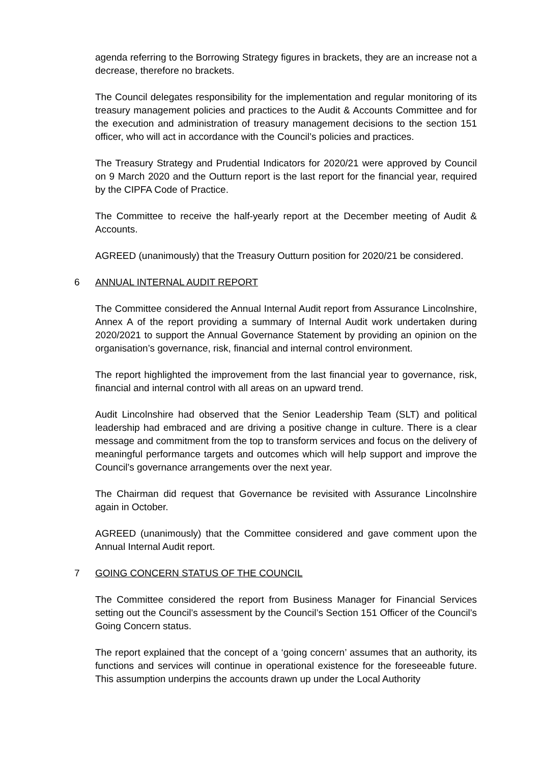agenda referring to the Borrowing Strategy figures in brackets, they are an increase not a decrease, therefore no brackets.
The Council delegates responsibility for the implementation and regular monitoring of its treasury management policies and practices to the Audit & Accounts Committee and for the execution and administration of treasury management decisions to the section 151 officer, who will act in accordance with the Council’s policies and practices.
The Treasury Strategy and Prudential Indicators for 2020/21 were approved by Council on 9 March 2020 and the Outturn report is the last report for the financial year, required by the CIPFA Code of Practice.
The Committee to receive the half-yearly report at the December meeting of Audit & Accounts.
AGREED (unanimously) that the Treasury Outturn position for 2020/21 be considered.
6 ANNUAL INTERNAL AUDIT REPORT
The Committee considered the Annual Internal Audit report from Assurance Lincolnshire, Annex A of the report providing a summary of Internal Audit work undertaken during 2020/2021 to support the Annual Governance Statement by providing an opinion on the organisation’s governance, risk, financial and internal control environment.
The report highlighted the improvement from the last financial year to governance, risk, financial and internal control with all areas on an upward trend.
Audit Lincolnshire had observed that the Senior Leadership Team (SLT) and political leadership had embraced and are driving a positive change in culture. There is a clear message and commitment from the top to transform services and focus on the delivery of meaningful performance targets and outcomes which will help support and improve the Council’s governance arrangements over the next year.
The Chairman did request that Governance be revisited with Assurance Lincolnshire again in October.
AGREED (unanimously) that the Committee considered and gave comment upon the Annual Internal Audit report.
7 GOING CONCERN STATUS OF THE COUNCIL
The Committee considered the report from Business Manager for Financial Services setting out the Council’s assessment by the Council’s Section 151 Officer of the Council’s Going Concern status.
The report explained that the concept of a ‘going concern’ assumes that an authority, its functions and services will continue in operational existence for the foreseeable future. This assumption underpins the accounts drawn up under the Local Authority